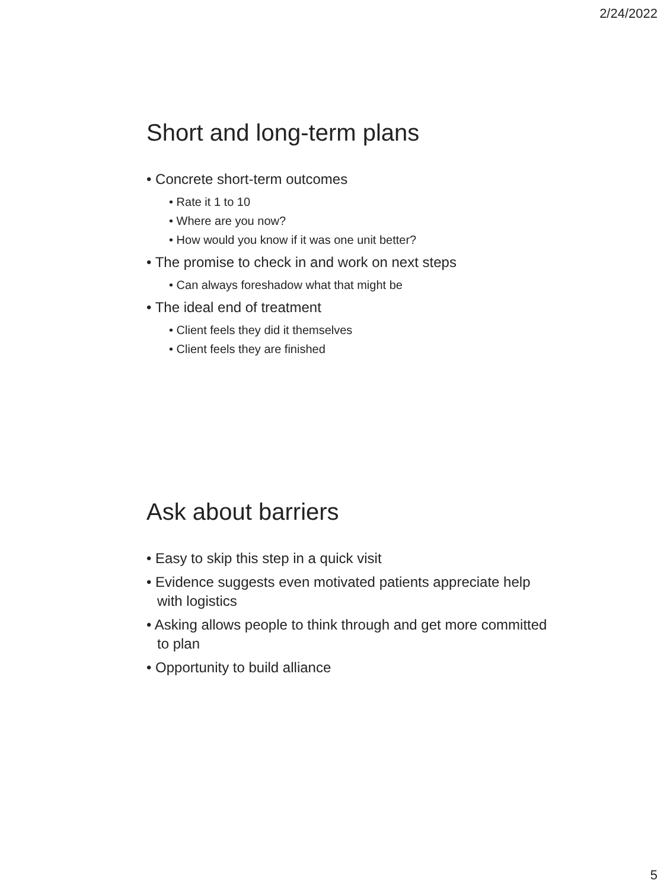2/24/2022
Short and long-term plans
• Concrete short-term outcomes
• Rate it 1 to 10
• Where are you now?
• How would you know if it was one unit better?
• The promise to check in and work on next steps
• Can always foreshadow what that might be
• The ideal end of treatment
• Client feels they did it themselves
• Client feels they are finished
Ask about barriers
• Easy to skip this step in a quick visit
• Evidence suggests even motivated patients appreciate help with logistics
• Asking allows people to think through and get more committed to plan
• Opportunity to build alliance
5